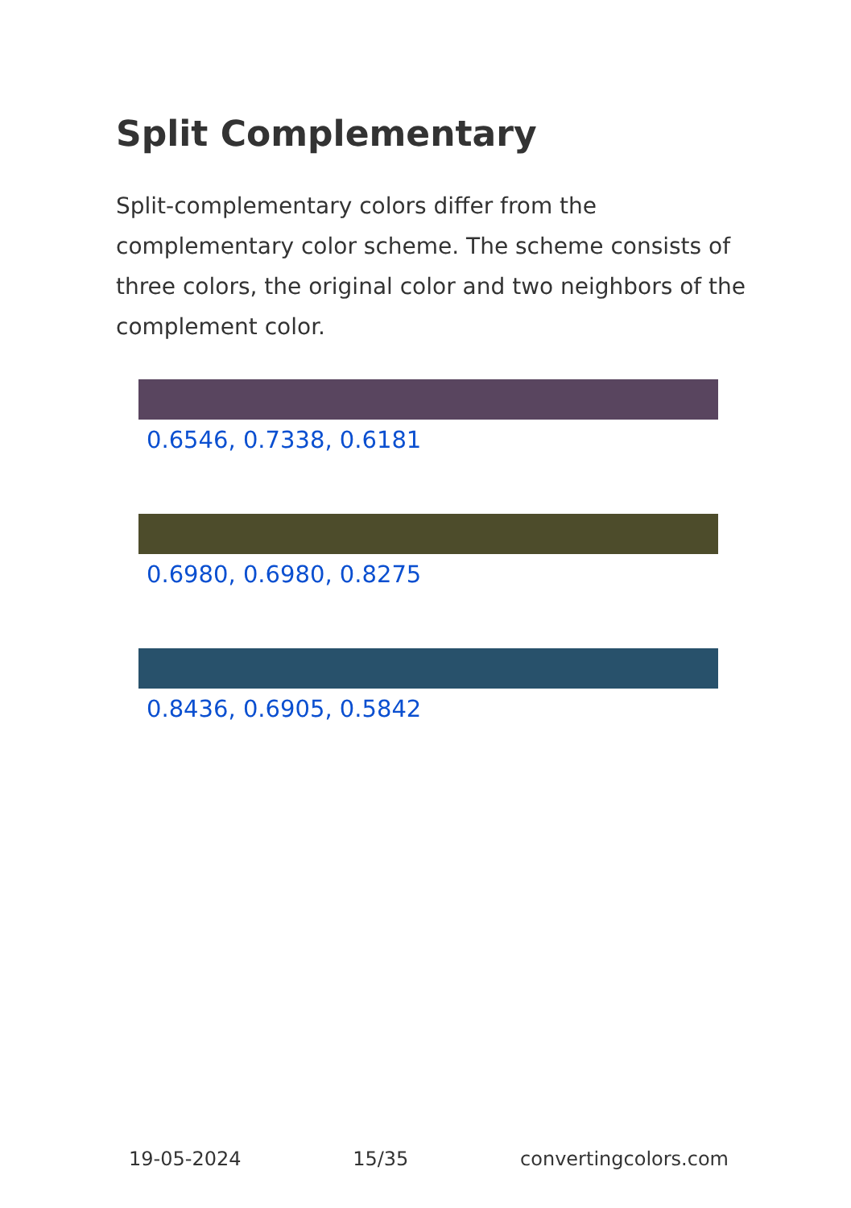Split Complementary
Split-complementary colors differ from the complementary color scheme. The scheme consists of three colors, the original color and two neighbors of the complement color.
0.6546, 0.7338, 0.6181
0.6980, 0.6980, 0.8275
0.8436, 0.6905, 0.5842
19-05-2024 15/35 convertingcolors.com